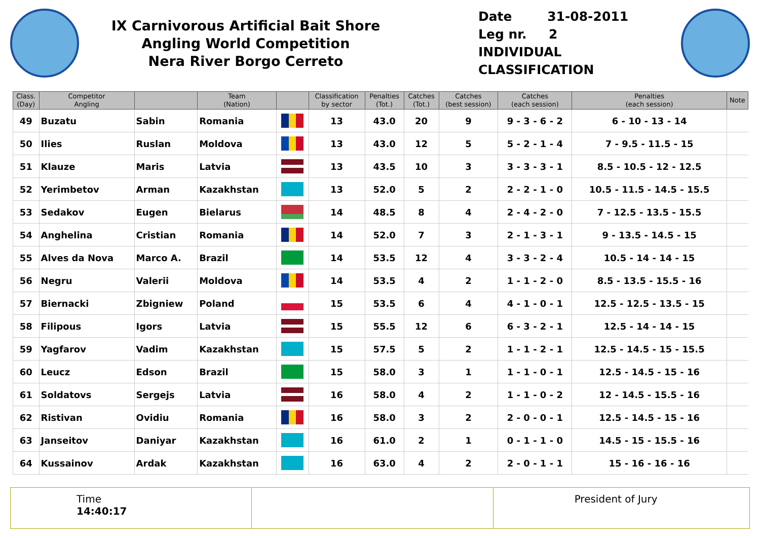IX Carnivorous Artificial Bait Shore
Angling World Competition
Nera River Borgo Cerreto
Date 31-08-2011
Leg nr. 2
INDIVIDUAL CLASSIFICATION
| Class. (Day) | Competitor Angling | | Team (Nation) | | Classification by sector | Penalties (Tot.) | Catches (Tot.) | Catches (best session) | Catches (each session) | Penalties (each session) | Note |
| --- | --- | --- | --- | --- | --- | --- | --- | --- | --- | --- | --- |
| 49 | Buzatu | Sabin | Romania | | 13 | 43.0 | 20 | 9 | 9 - 3 - 6 - 2 | 6 - 10 - 13 - 14 | |
| 50 | Ilies | Ruslan | Moldova | | 13 | 43.0 | 12 | 5 | 5 - 2 - 1 - 4 | 7 - 9.5 - 11.5 - 15 | |
| 51 | Klauze | Maris | Latvia | | 13 | 43.5 | 10 | 3 | 3 - 3 - 3 - 1 | 8.5 - 10.5 - 12 - 12.5 | |
| 52 | Yerimbetov | Arman | Kazakhstan | | 13 | 52.0 | 5 | 2 | 2 - 2 - 1 - 0 | 10.5 - 11.5 - 14.5 - 15.5 | |
| 53 | Sedakov | Eugen | Bielarus | | 14 | 48.5 | 8 | 4 | 2 - 4 - 2 - 0 | 7 - 12.5 - 13.5 - 15.5 | |
| 54 | Anghelina | Cristian | Romania | | 14 | 52.0 | 7 | 3 | 2 - 1 - 3 - 1 | 9 - 13.5 - 14.5 - 15 | |
| 55 | Alves da Nova | Marco A. | Brazil | | 14 | 53.5 | 12 | 4 | 3 - 3 - 2 - 4 | 10.5 - 14 - 14 - 15 | |
| 56 | Negru | Valerii | Moldova | | 14 | 53.5 | 4 | 2 | 1 - 1 - 2 - 0 | 8.5 - 13.5 - 15.5 - 16 | |
| 57 | Biernacki | Zbigniew | Poland | | 15 | 53.5 | 6 | 4 | 4 - 1 - 0 - 1 | 12.5 - 12.5 - 13.5 - 15 | |
| 58 | Filipous | Igors | Latvia | | 15 | 55.5 | 12 | 6 | 6 - 3 - 2 - 1 | 12.5 - 14 - 14 - 15 | |
| 59 | Yagfarov | Vadim | Kazakhstan | | 15 | 57.5 | 5 | 2 | 1 - 1 - 2 - 1 | 12.5 - 14.5 - 15 - 15.5 | |
| 60 | Leucz | Edson | Brazil | | 15 | 58.0 | 3 | 1 | 1 - 1 - 0 - 1 | 12.5 - 14.5 - 15 - 16 | |
| 61 | Soldatovs | Sergejs | Latvia | | 16 | 58.0 | 4 | 2 | 1 - 1 - 0 - 2 | 12 - 14.5 - 15.5 - 16 | |
| 62 | Ristivan | Ovidiu | Romania | | 16 | 58.0 | 3 | 2 | 2 - 0 - 0 - 1 | 12.5 - 14.5 - 15 - 16 | |
| 63 | Janseitov | Daniyar | Kazakhstan | | 16 | 61.0 | 2 | 1 | 0 - 1 - 1 - 0 | 14.5 - 15 - 15.5 - 16 | |
| 64 | Kussainov | Ardak | Kazakhstan | | 16 | 63.0 | 4 | 2 | 2 - 0 - 1 - 1 | 15 - 16 - 16 - 16 | |
Time
14:40:17
President of Jury